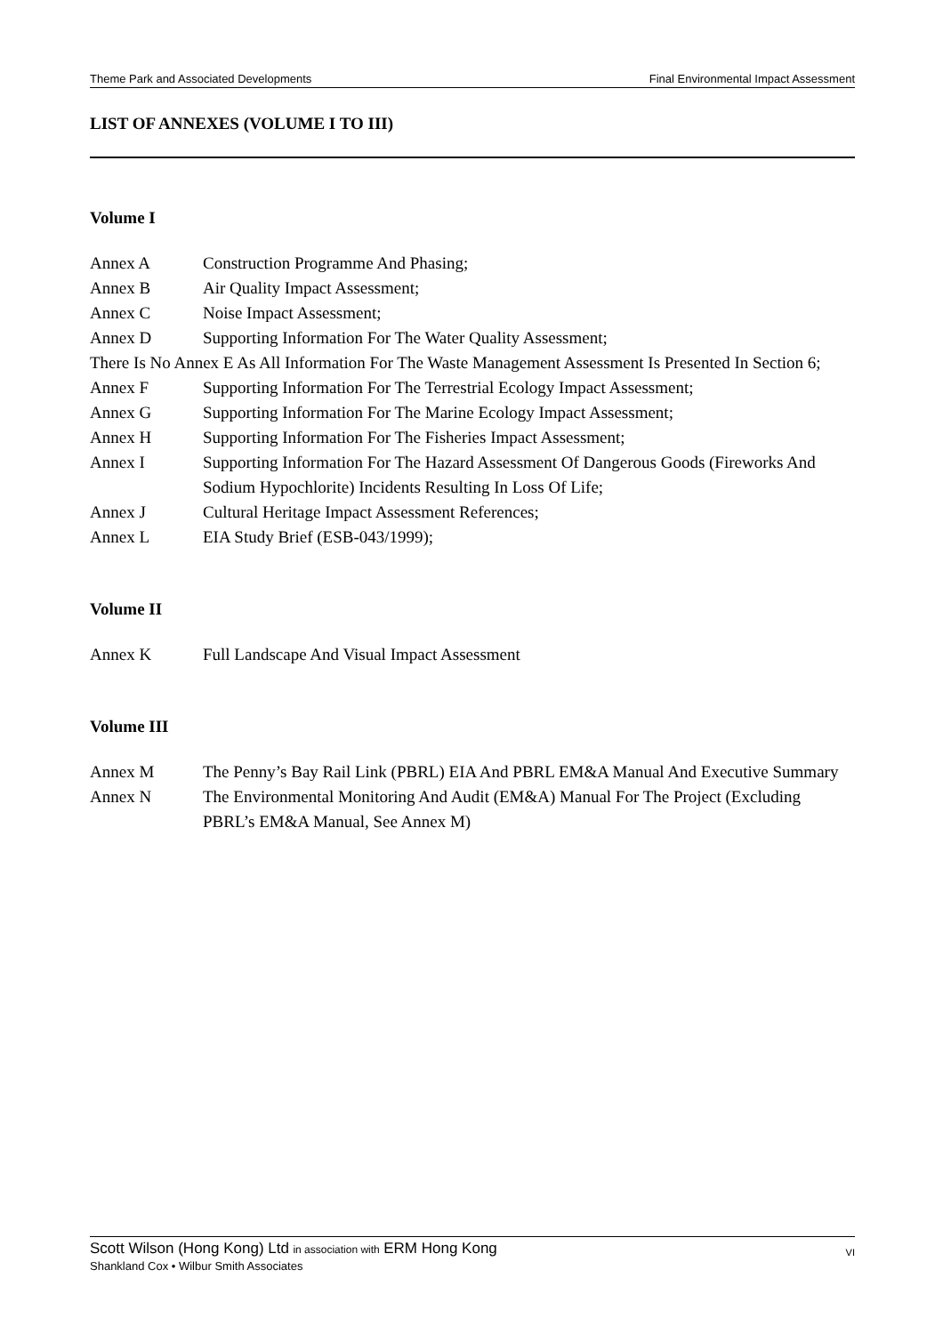Theme Park and Associated Developments Final Environmental Impact Assessment
LIST OF ANNEXES (VOLUME I TO III)
Volume I
Annex A Construction Programme And Phasing;
Annex B Air Quality Impact Assessment;
Annex C Noise Impact Assessment;
Annex D Supporting Information For The Water Quality Assessment;
There Is No Annex E As All Information For The Waste Management Assessment Is Presented In Section 6;
Annex F Supporting Information For The Terrestrial Ecology Impact Assessment;
Annex G Supporting Information For The Marine Ecology Impact Assessment;
Annex H Supporting Information For The Fisheries Impact Assessment;
Annex I Supporting Information For The Hazard Assessment Of Dangerous Goods (Fireworks And Sodium Hypochlorite) Incidents Resulting In Loss Of Life;
Annex J Cultural Heritage Impact Assessment References;
Annex L EIA Study Brief (ESB-043/1999);
Volume II
Annex K Full Landscape And Visual Impact Assessment
Volume III
Annex M The Penny’s Bay Rail Link (PBRL) EIA And PBRL EM&A Manual And Executive Summary
Annex N The Environmental Monitoring And Audit (EM&A) Manual For The Project (Excluding PBRL’s EM&A Manual, See Annex M)
Scott Wilson (Hong Kong) Ltd in association with ERM Hong Kong
Shankland Cox • Wilbur Smith Associates
VI